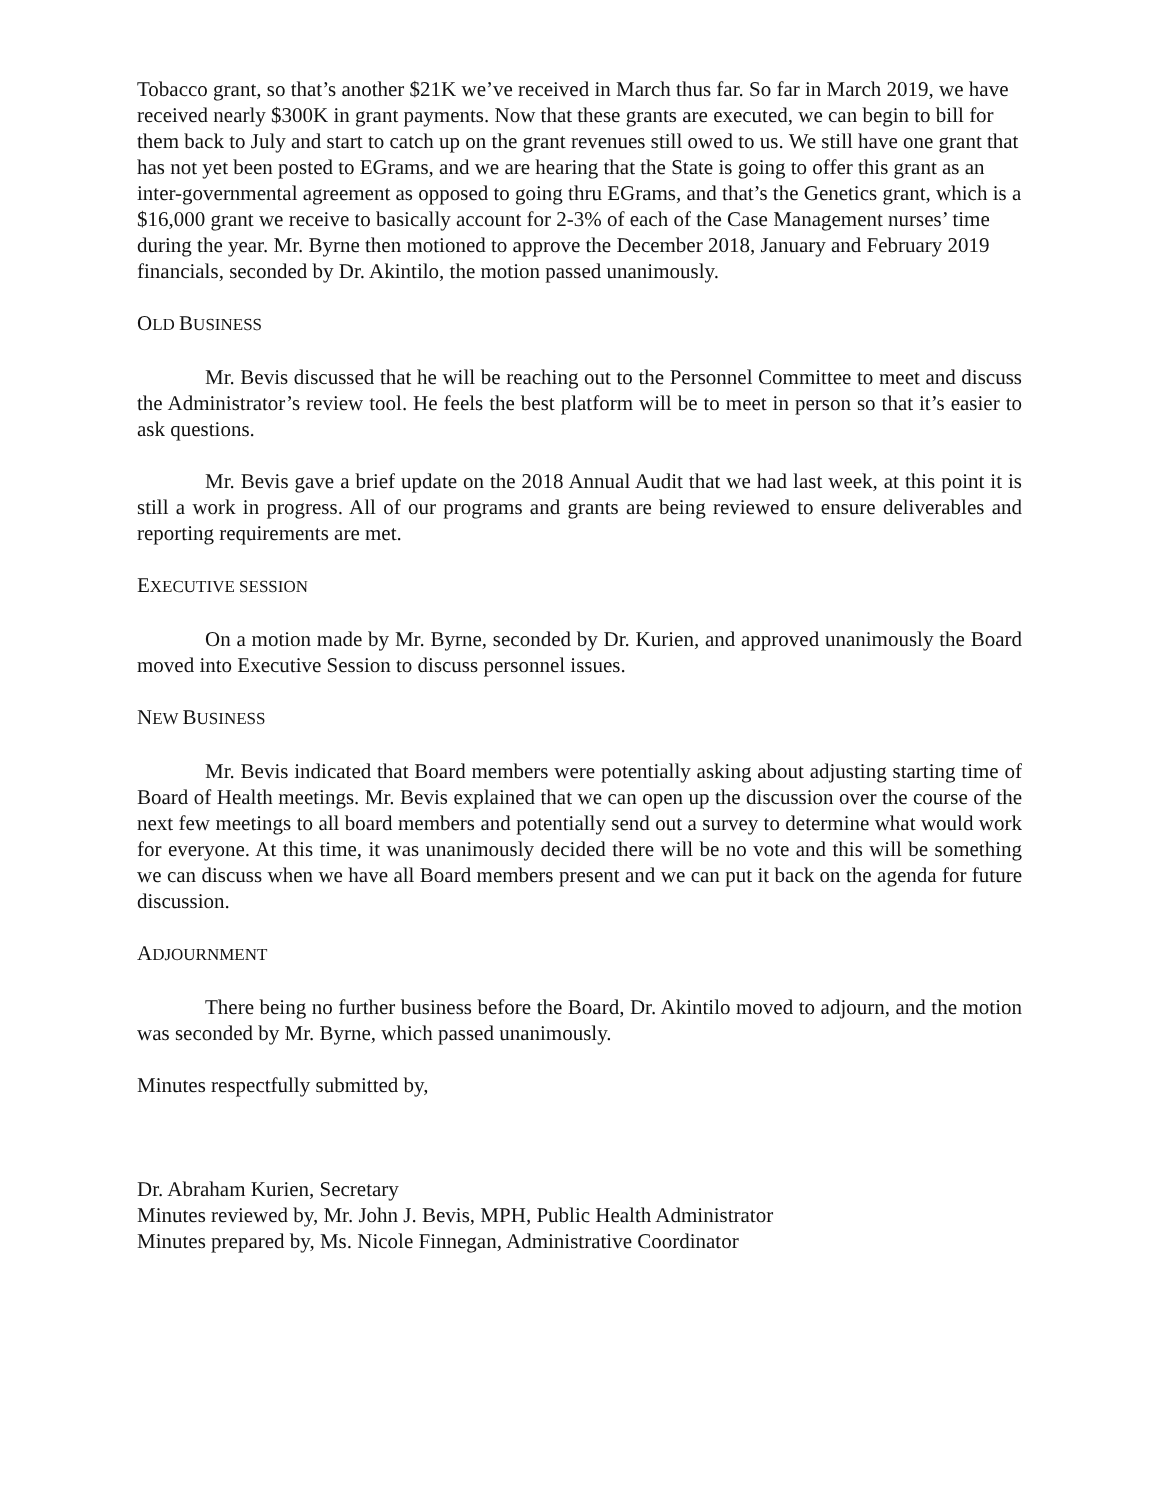Tobacco grant, so that’s another $21K we’ve received in March thus far. So far in March 2019, we have received nearly $300K in grant payments. Now that these grants are executed, we can begin to bill for them back to July and start to catch up on the grant revenues still owed to us. We still have one grant that has not yet been posted to EGrams, and we are hearing that the State is going to offer this grant as an inter-governmental agreement as opposed to going thru EGrams, and that’s the Genetics grant, which is a $16,000 grant we receive to basically account for 2-3% of each of the Case Management nurses’ time during the year. Mr. Byrne then motioned to approve the December 2018, January and February 2019 financials, seconded by Dr. Akintilo, the motion passed unanimously.
OLD BUSINESS
Mr. Bevis discussed that he will be reaching out to the Personnel Committee to meet and discuss the Administrator’s review tool. He feels the best platform will be to meet in person so that it’s easier to ask questions.
Mr. Bevis gave a brief update on the 2018 Annual Audit that we had last week, at this point it is still a work in progress. All of our programs and grants are being reviewed to ensure deliverables and reporting requirements are met.
EXECUTIVE SESSION
On a motion made by Mr. Byrne, seconded by Dr. Kurien, and approved unanimously the Board moved into Executive Session to discuss personnel issues.
NEW BUSINESS
Mr. Bevis indicated that Board members were potentially asking about adjusting starting time of Board of Health meetings. Mr. Bevis explained that we can open up the discussion over the course of the next few meetings to all board members and potentially send out a survey to determine what would work for everyone. At this time, it was unanimously decided there will be no vote and this will be something we can discuss when we have all Board members present and we can put it back on the agenda for future discussion.
ADJOURNMENT
There being no further business before the Board, Dr. Akintilo moved to adjourn, and the motion was seconded by Mr. Byrne, which passed unanimously.
Minutes respectfully submitted by,
Dr. Abraham Kurien, Secretary
Minutes reviewed by, Mr. John J. Bevis, MPH, Public Health Administrator
Minutes prepared by, Ms. Nicole Finnegan, Administrative Coordinator